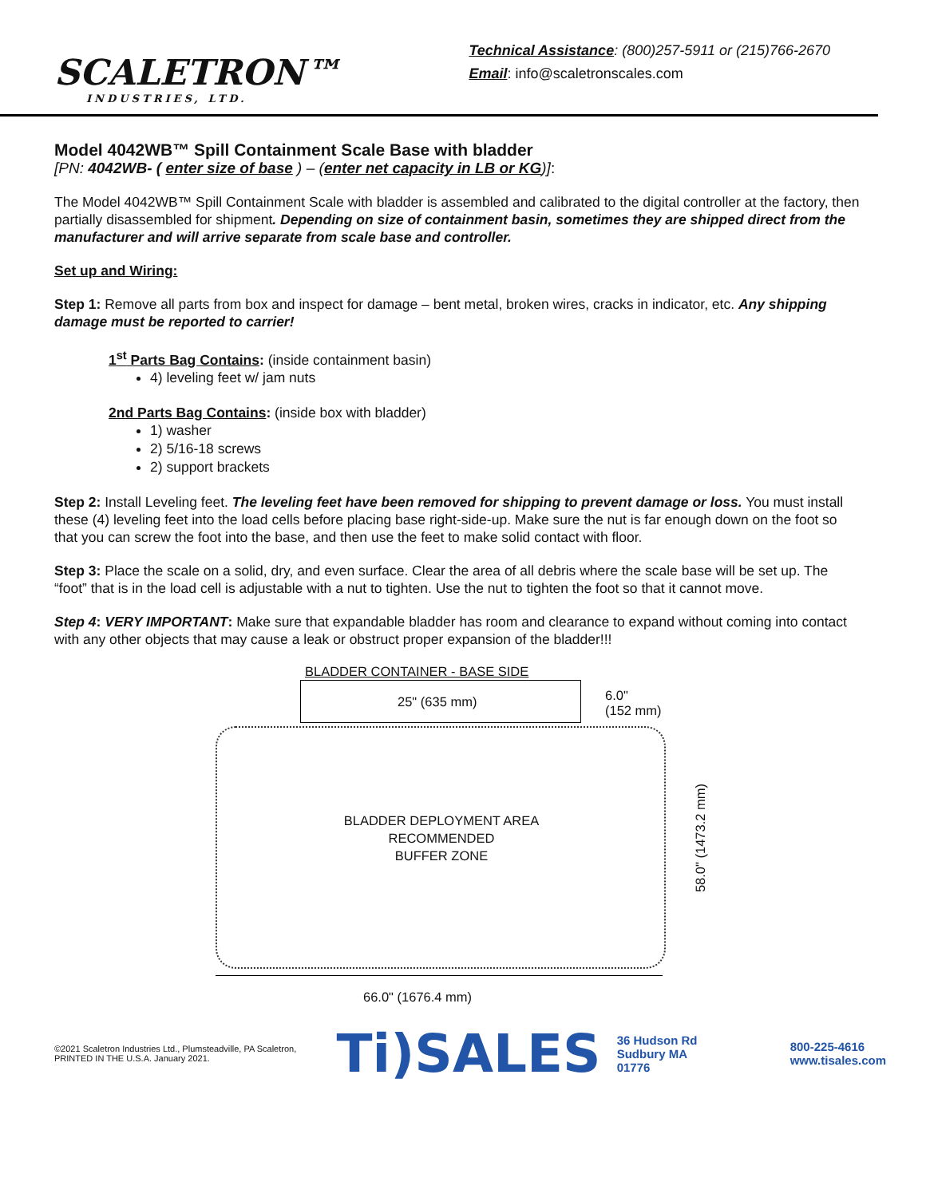SCALETRON™
INDUSTRIES, LTD.
Technical Assistance: (800)257-5911 or (215)766-2670
Email: info@scaletronscales.com
Model 4042WB™ Spill Containment Scale Base with bladder
[PN: 4042WB- ( enter size of base ) – (enter net capacity in LB or KG)]:
The Model 4042WB™ Spill Containment Scale with bladder is assembled and calibrated to the digital controller at the factory, then partially disassembled for shipment. Depending on size of containment basin, sometimes they are shipped direct from the manufacturer and will arrive separate from scale base and controller.
Set up and Wiring:
Step 1: Remove all parts from box and inspect for damage – bent metal, broken wires, cracks in indicator, etc. Any shipping damage must be reported to carrier!
1<sup>st</sup> Parts Bag Contains: (inside containment basin)
4) leveling feet w/ jam nuts
2nd Parts Bag Contains: (inside box with bladder)
1) washer
2) 5/16-18 screws
2) support brackets
Step 2: Install Leveling feet. The leveling feet have been removed for shipping to prevent damage or loss. You must install these (4) leveling feet into the load cells before placing base right-side-up. Make sure the nut is far enough down on the foot so that you can screw the foot into the base, and then use the feet to make solid contact with floor.
Step 3: Place the scale on a solid, dry, and even surface. Clear the area of all debris where the scale base will be set up. The “foot” that is in the load cell is adjustable with a nut to tighten. Use the nut to tighten the foot so that it cannot move.
Step 4: VERY IMPORTANT: Make sure that expandable bladder has room and clearance to expand without coming into contact with any other objects that may cause a leak or obstruct proper expansion of the bladder!!!
BLADDER CONTAINER - BASE SIDE
25" (635 mm)
6.0"
(152 mm)
BLADDER DEPLOYMENT AREA
RECOMMENDED
BUFFER ZONE
58.0" (1473.2 mm)
66.0" (1676.4 mm)
©2021 Scaletron Industries Ltd., Plumsteadville, PA Scaletron, PRINTED IN THE U.S.A. January 2021.
Ti)SALES
36 Hudson Rd
Sudbury MA 01776
800-225-4616
www.tisales.com